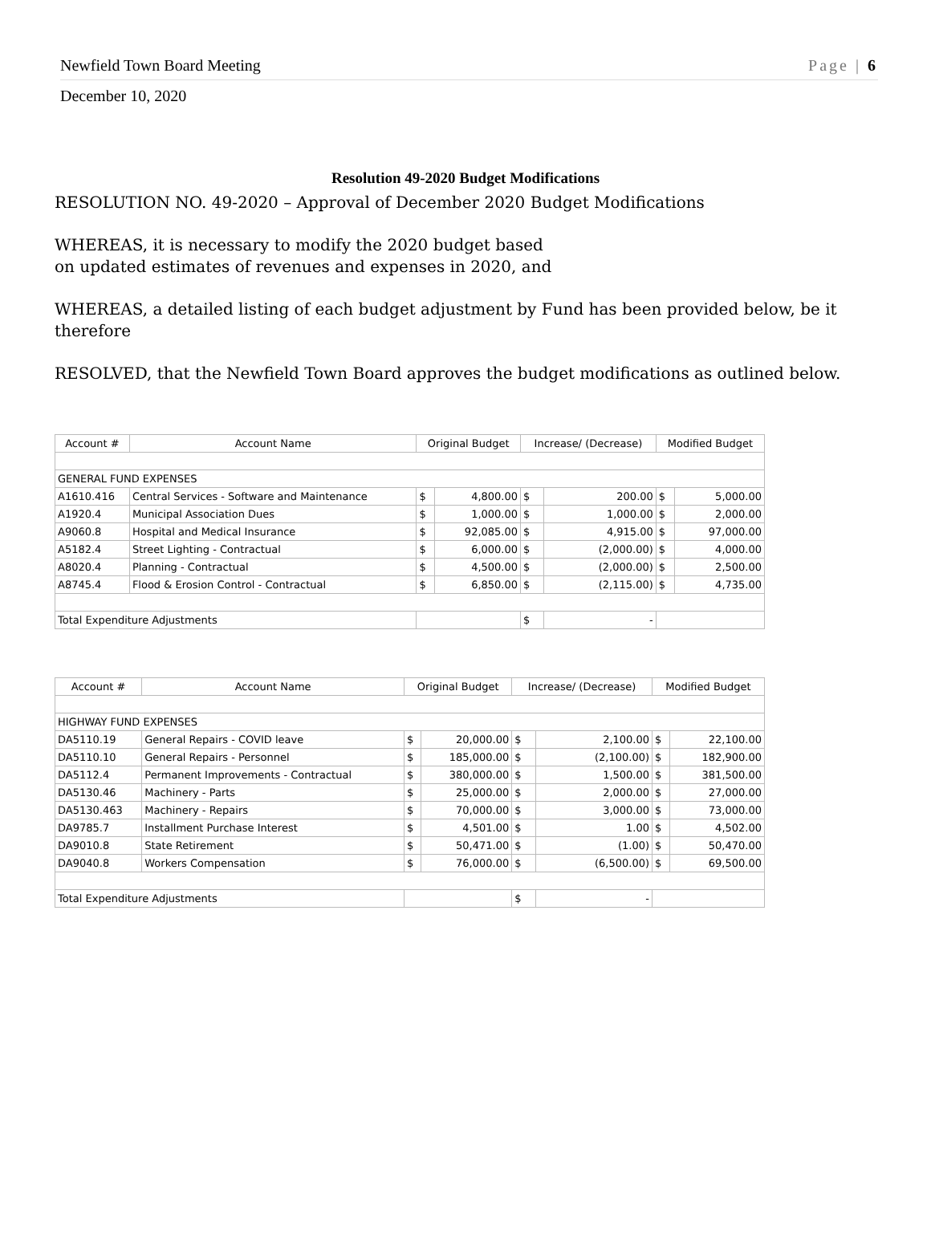Newfield Town Board Meeting Page | 6
December 10, 2020
Resolution 49-2020 Budget Modifications
RESOLUTION NO. 49-2020 – Approval of December 2020 Budget Modifications
WHEREAS, it is necessary to modify the 2020 budget based
on updated estimates of revenues and expenses in 2020, and
WHEREAS, a detailed listing of each budget adjustment by Fund has been provided below, be it therefore
RESOLVED, that the Newfield Town Board approves the budget modifications as outlined below.
| Account # | Account Name | Original Budget | | Increase/ (Decrease) | | Modified Budget | |
| --- | --- | --- | --- | --- | --- | --- | --- |
| GENERAL FUND EXPENSES | | | | | | | |
| A1610.416 | Central Services - Software and Maintenance | $ | 4,800.00 | $ | 200.00 | $ | 5,000.00 |
| A1920.4 | Municipal Association Dues | $ | 1,000.00 | $ | 1,000.00 | $ | 2,000.00 |
| A9060.8 | Hospital and Medical Insurance | $ | 92,085.00 | $ | 4,915.00 | $ | 97,000.00 |
| A5182.4 | Street Lighting - Contractual | $ | 6,000.00 | $ | (2,000.00) | $ | 4,000.00 |
| A8020.4 | Planning - Contractual | $ | 4,500.00 | $ | (2,000.00) | $ | 2,500.00 |
| A8745.4 | Flood & Erosion Control - Contractual | $ | 6,850.00 | $ | (2,115.00) | $ | 4,735.00 |
| Total Expenditure Adjustments | | | | $ | - | | |
| Account # | Account Name | Original Budget | | Increase/ (Decrease) | | Modified Budget | |
| --- | --- | --- | --- | --- | --- | --- | --- |
| HIGHWAY FUND EXPENSES | | | | | | | |
| DA5110.19 | General Repairs - COVID leave | $ | 20,000.00 | $ | 2,100.00 | $ | 22,100.00 |
| DA5110.10 | General Repairs - Personnel | $ | 185,000.00 | $ | (2,100.00) | $ | 182,900.00 |
| DA5112.4 | Permanent Improvements - Contractual | $ | 380,000.00 | $ | 1,500.00 | $ | 381,500.00 |
| DA5130.46 | Machinery - Parts | $ | 25,000.00 | $ | 2,000.00 | $ | 27,000.00 |
| DA5130.463 | Machinery - Repairs | $ | 70,000.00 | $ | 3,000.00 | $ | 73,000.00 |
| DA9785.7 | Installment Purchase Interest | $ | 4,501.00 | $ | 1.00 | $ | 4,502.00 |
| DA9010.8 | State Retirement | $ | 50,471.00 | $ | (1.00) | $ | 50,470.00 |
| DA9040.8 | Workers Compensation | $ | 76,000.00 | $ | (6,500.00) | $ | 69,500.00 |
| Total Expenditure Adjustments | | | | $ | - | | |